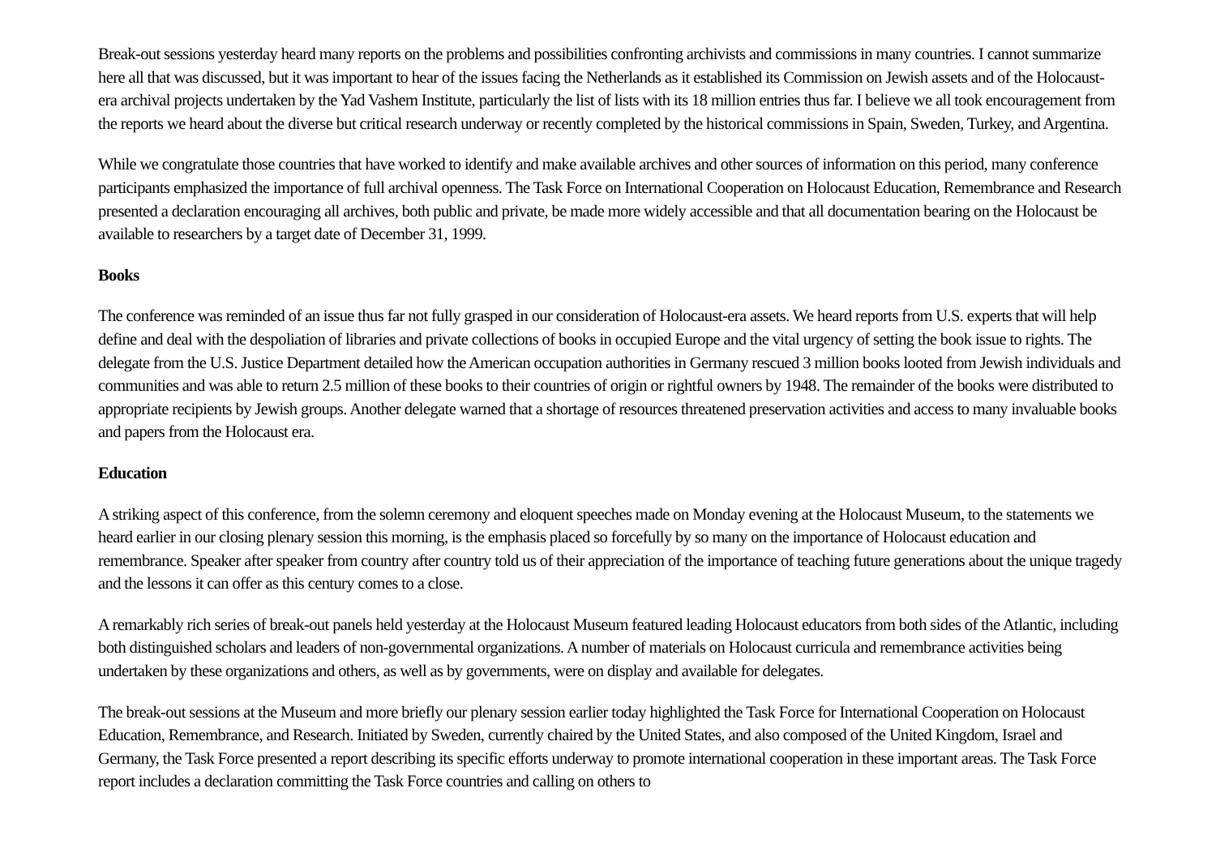Break-out sessions yesterday heard many reports on the problems and possibilities confronting archivists and commissions in many countries. I cannot summarize here all that was discussed, but it was important to hear of the issues facing the Netherlands as it established its Commission on Jewish assets and of the Holocaust-era archival projects undertaken by the Yad Vashem Institute, particularly the list of lists with its 18 million entries thus far. I believe we all took encouragement from the reports we heard about the diverse but critical research underway or recently completed by the historical commissions in Spain, Sweden, Turkey, and Argentina.
While we congratulate those countries that have worked to identify and make available archives and other sources of information on this period, many conference participants emphasized the importance of full archival openness. The Task Force on International Cooperation on Holocaust Education, Remembrance and Research presented a declaration encouraging all archives, both public and private, be made more widely accessible and that all documentation bearing on the Holocaust be available to researchers by a target date of December 31, 1999.
Books
The conference was reminded of an issue thus far not fully grasped in our consideration of Holocaust-era assets. We heard reports from U.S. experts that will help define and deal with the despoliation of libraries and private collections of books in occupied Europe and the vital urgency of setting the book issue to rights. The delegate from the U.S. Justice Department detailed how the American occupation authorities in Germany rescued 3 million books looted from Jewish individuals and communities and was able to return 2.5 million of these books to their countries of origin or rightful owners by 1948. The remainder of the books were distributed to appropriate recipients by Jewish groups. Another delegate warned that a shortage of resources threatened preservation activities and access to many invaluable books and papers from the Holocaust era.
Education
A striking aspect of this conference, from the solemn ceremony and eloquent speeches made on Monday evening at the Holocaust Museum, to the statements we heard earlier in our closing plenary session this morning, is the emphasis placed so forcefully by so many on the importance of Holocaust education and remembrance. Speaker after speaker from country after country told us of their appreciation of the importance of teaching future generations about the unique tragedy and the lessons it can offer as this century comes to a close.
A remarkably rich series of break-out panels held yesterday at the Holocaust Museum featured leading Holocaust educators from both sides of the Atlantic, including both distinguished scholars and leaders of non-governmental organizations. A number of materials on Holocaust curricula and remembrance activities being undertaken by these organizations and others, as well as by governments, were on display and available for delegates.
The break-out sessions at the Museum and more briefly our plenary session earlier today highlighted the Task Force for International Cooperation on Holocaust Education, Remembrance, and Research. Initiated by Sweden, currently chaired by the United States, and also composed of the United Kingdom, Israel and Germany, the Task Force presented a report describing its specific efforts underway to promote international cooperation in these important areas. The Task Force report includes a declaration committing the Task Force countries and calling on others to